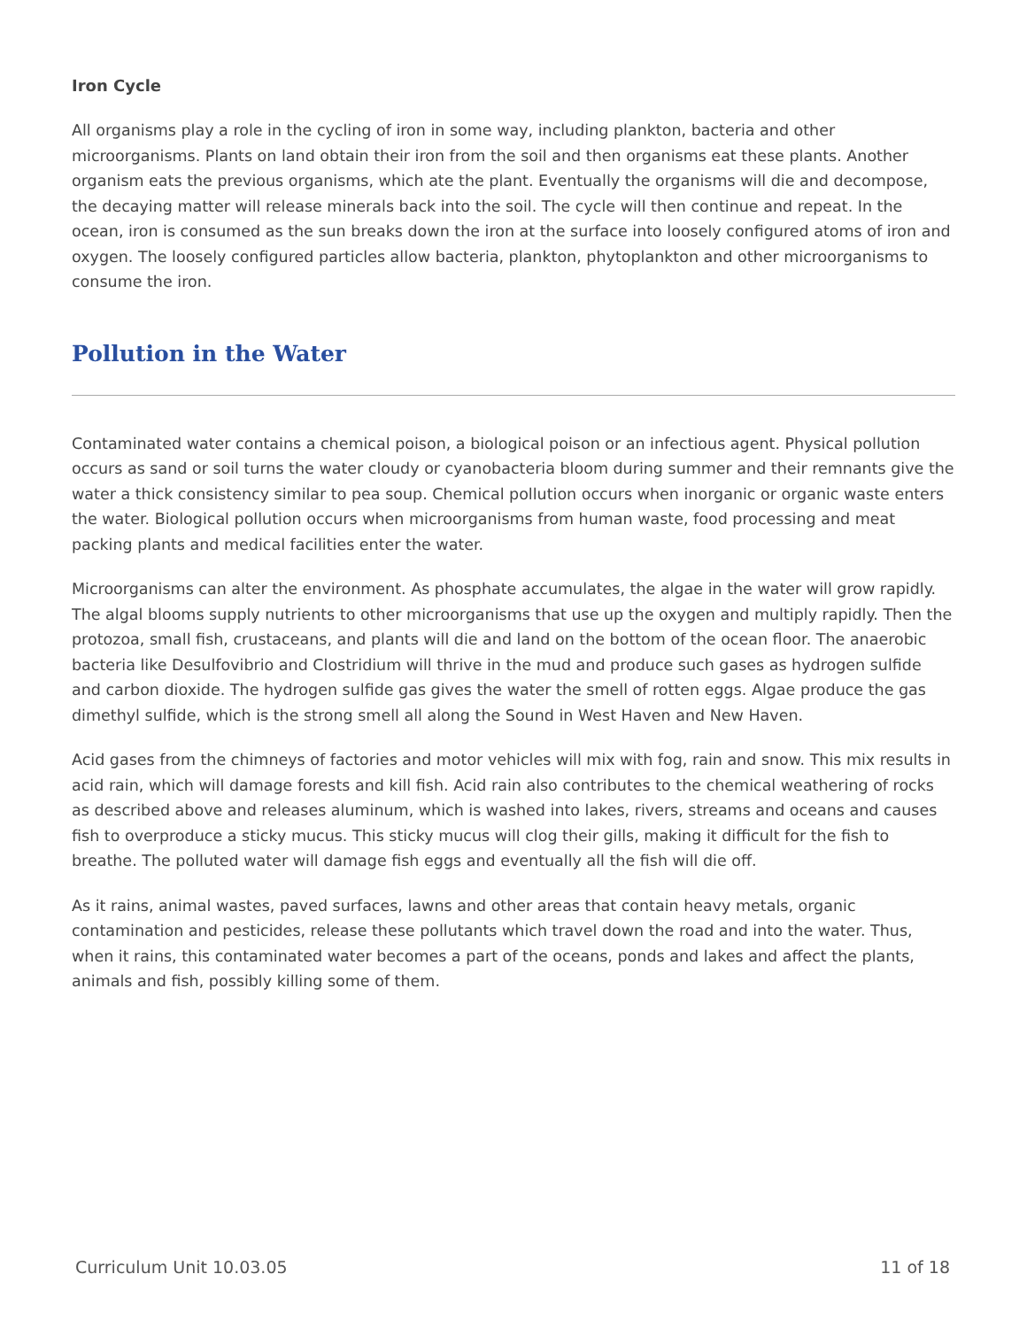Iron Cycle
All organisms play a role in the cycling of iron in some way, including plankton, bacteria and other microorganisms. Plants on land obtain their iron from the soil and then organisms eat these plants. Another organism eats the previous organisms, which ate the plant. Eventually the organisms will die and decompose, the decaying matter will release minerals back into the soil. The cycle will then continue and repeat. In the ocean, iron is consumed as the sun breaks down the iron at the surface into loosely configured atoms of iron and oxygen. The loosely configured particles allow bacteria, plankton, phytoplankton and other microorganisms to consume the iron.
Pollution in the Water
Contaminated water contains a chemical poison, a biological poison or an infectious agent. Physical pollution occurs as sand or soil turns the water cloudy or cyanobacteria bloom during summer and their remnants give the water a thick consistency similar to pea soup. Chemical pollution occurs when inorganic or organic waste enters the water. Biological pollution occurs when microorganisms from human waste, food processing and meat packing plants and medical facilities enter the water.
Microorganisms can alter the environment. As phosphate accumulates, the algae in the water will grow rapidly. The algal blooms supply nutrients to other microorganisms that use up the oxygen and multiply rapidly. Then the protozoa, small fish, crustaceans, and plants will die and land on the bottom of the ocean floor. The anaerobic bacteria like Desulfovibrio and Clostridium will thrive in the mud and produce such gases as hydrogen sulfide and carbon dioxide. The hydrogen sulfide gas gives the water the smell of rotten eggs. Algae produce the gas dimethyl sulfide, which is the strong smell all along the Sound in West Haven and New Haven.
Acid gases from the chimneys of factories and motor vehicles will mix with fog, rain and snow. This mix results in acid rain, which will damage forests and kill fish. Acid rain also contributes to the chemical weathering of rocks as described above and releases aluminum, which is washed into lakes, rivers, streams and oceans and causes fish to overproduce a sticky mucus. This sticky mucus will clog their gills, making it difficult for the fish to breathe. The polluted water will damage fish eggs and eventually all the fish will die off.
As it rains, animal wastes, paved surfaces, lawns and other areas that contain heavy metals, organic contamination and pesticides, release these pollutants which travel down the road and into the water. Thus, when it rains, this contaminated water becomes a part of the oceans, ponds and lakes and affect the plants, animals and fish, possibly killing some of them.
Curriculum Unit 10.03.05 11 of 18